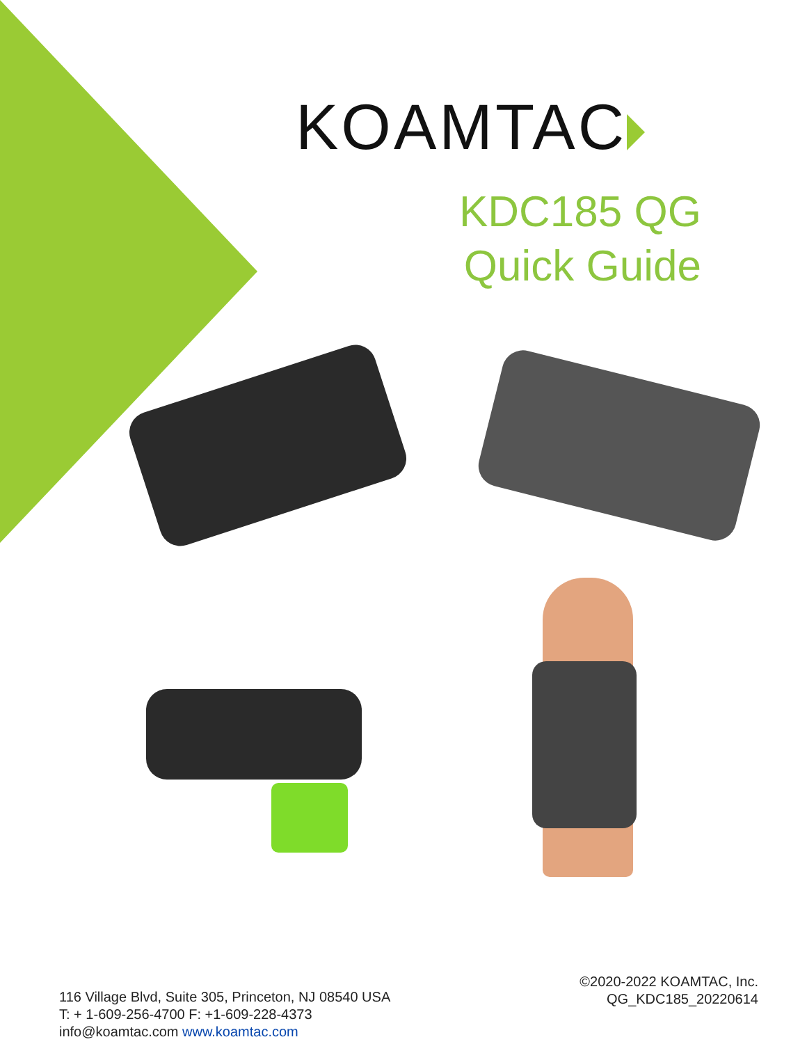KOAMTAC
KDC185 QG
Quick Guide
116 Village Blvd, Suite 305, Princeton, NJ 08540 USA
T: + 1-609-256-4700 F: +1-609-228-4373
info@koamtac.com www.koamtac.com
©2020-2022 KOAMTAC, Inc.
QG_KDC185_20220614